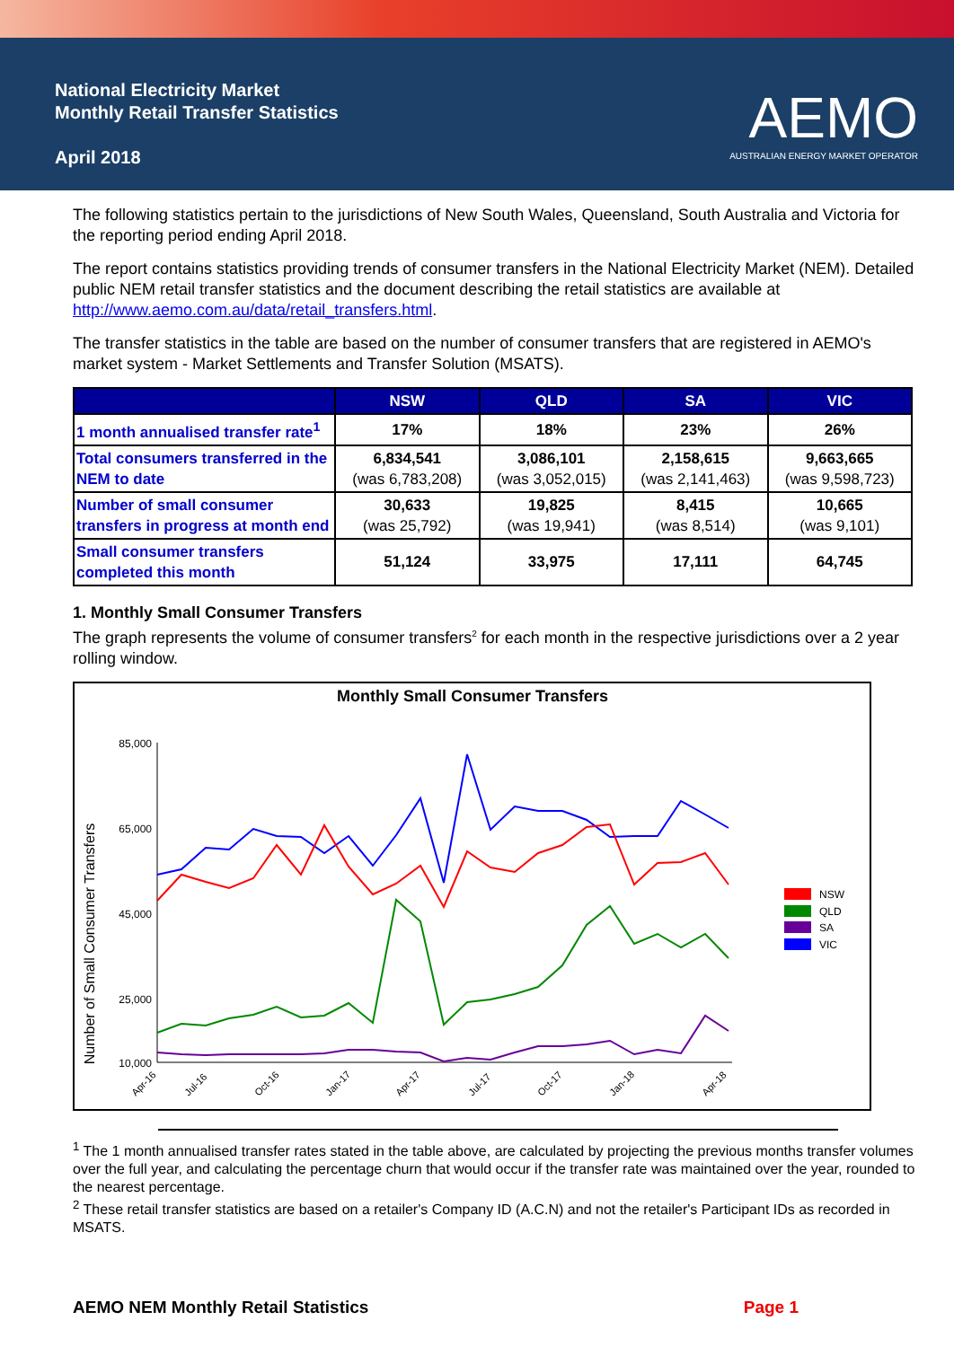National Electricity Market
Monthly Retail Transfer Statistics
April 2018
AEMO
AUSTRALIAN ENERGY MARKET OPERATOR
The following statistics pertain to the jurisdictions of New South Wales, Queensland, South Australia and Victoria for the reporting period ending April 2018.
The report contains statistics providing trends of consumer transfers in the National Electricity Market (NEM). Detailed public NEM retail transfer statistics and the document describing the retail statistics are available at http://www.aemo.com.au/data/retail_transfers.html.
The transfer statistics in the table are based on the number of consumer transfers that are registered in AEMO's market system - Market Settlements and Transfer Solution (MSATS).
| | NSW | QLD | SA | VIC |
| --- | --- | --- | --- | --- |
| 1 month annualised transfer rate<sup>1</sup> | 17% | 18% | 23% | 26% |
| Total consumers transferred in the NEM to date | 6,834,541 (was 6,783,208) | 3,086,101 (was 3,052,015) | 2,158,615 (was 2,141,463) | 9,663,665 (was 9,598,723) |
| Number of small consumer transfers in progress at month end | 30,633 (was 25,792) | 19,825 (was 19,941) | 8,415 (was 8,514) | 10,665 (was 9,101) |
| Small consumer transfers completed this month | 51,124 | 33,975 | 17,111 | 64,745 |
1. Monthly Small Consumer Transfers
The graph represents the volume of consumer transfers<sup>2</sup> for each month in the respective jurisdictions over a 2 year rolling window.
Monthly Small Consumer Transfers
Number of Small Consumer Transfers
85,000
65,000
45,000
25,000
10,000
Apr-16
Jul-16
Oct-16
Jan-17
Apr-17
Jul-17
Oct-17
Jan-18
Apr-18
NSW
QLD
SA
VIC
<sup>1</sup> The 1 month annualised transfer rates stated in the table above, are calculated by projecting the previous months transfer volumes over the full year, and calculating the percentage churn that would occur if the transfer rate was maintained over the year, rounded to the nearest percentage.
<sup>2</sup> These retail transfer statistics are based on a retailer's Company ID (A.C.N) and not the retailer's Participant IDs as recorded in MSATS.
AEMO NEM Monthly Retail Statistics Page 1